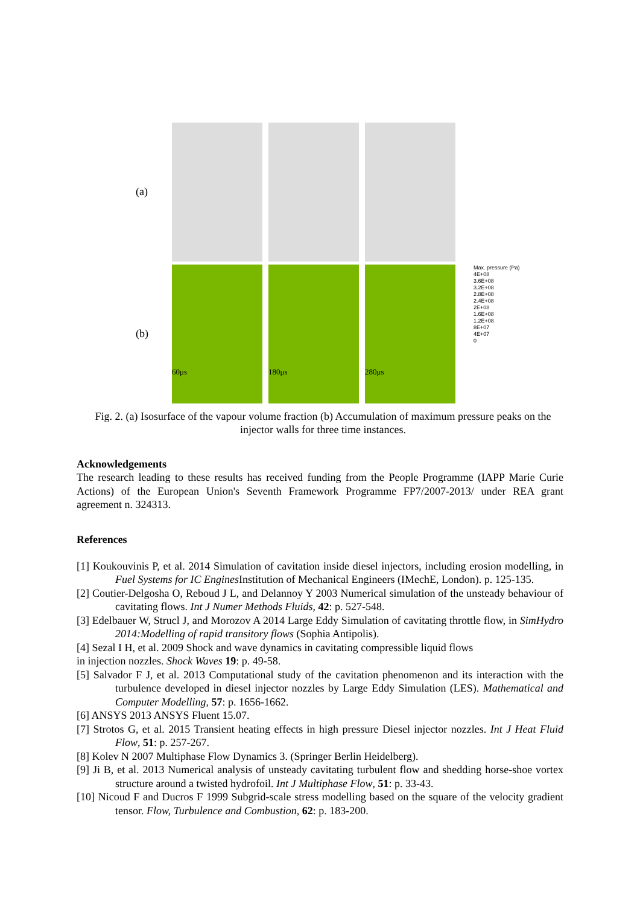(a)
(b)
60μs
180μs
280μs
Max. pressure (Pa)
4E+08
3.6E+08
3.2E+08
2.8E+08
2.4E+08
2E+08
1.6E+08
1.2E+08
8E+07
4E+07
0
Fig. 2. (a) Isosurface of the vapour volume fraction (b) Accumulation of maximum pressure peaks on the injector walls for three time instances.
Acknowledgements
The research leading to these results has received funding from the People Programme (IAPP Marie Curie Actions) of the European Union's Seventh Framework Programme FP7/2007-2013/ under REA grant agreement n. 324313.
References
[1] Koukouvinis P, et al. 2014 Simulation of cavitation inside diesel injectors, including erosion modelling, in Fuel Systems for IC Engines Institution of Mechanical Engineers (IMechE, London). p. 125-135.
[2] Coutier-Delgosha O, Reboud J L, and Delannoy Y 2003 Numerical simulation of the unsteady behaviour of cavitating flows. Int J Numer Methods Fluids, 42: p. 527-548.
[3] Edelbauer W, Strucl J, and Morozov A 2014 Large Eddy Simulation of cavitating throttle flow, in SimHydro 2014:Modelling of rapid transitory flows (Sophia Antipolis).
[4] Sezal I H, et al. 2009 Shock and wave dynamics in cavitating compressible liquid flows
in injection nozzles. Shock Waves 19: p. 49-58.
[5] Salvador F J, et al. 2013 Computational study of the cavitation phenomenon and its interaction with the turbulence developed in diesel injector nozzles by Large Eddy Simulation (LES). Mathematical and Computer Modelling, 57: p. 1656-1662.
[6] ANSYS 2013 ANSYS Fluent 15.07.
[7] Strotos G, et al. 2015 Transient heating effects in high pressure Diesel injector nozzles. Int J Heat Fluid Flow, 51: p. 257-267.
[8] Kolev N 2007 Multiphase Flow Dynamics 3. (Springer Berlin Heidelberg).
[9] Ji B, et al. 2013 Numerical analysis of unsteady cavitating turbulent flow and shedding horse-shoe vortex structure around a twisted hydrofoil. Int J Multiphase Flow, 51: p. 33-43.
[10] Nicoud F and Ducros F 1999 Subgrid-scale stress modelling based on the square of the velocity gradient tensor. Flow, Turbulence and Combustion, 62: p. 183-200.